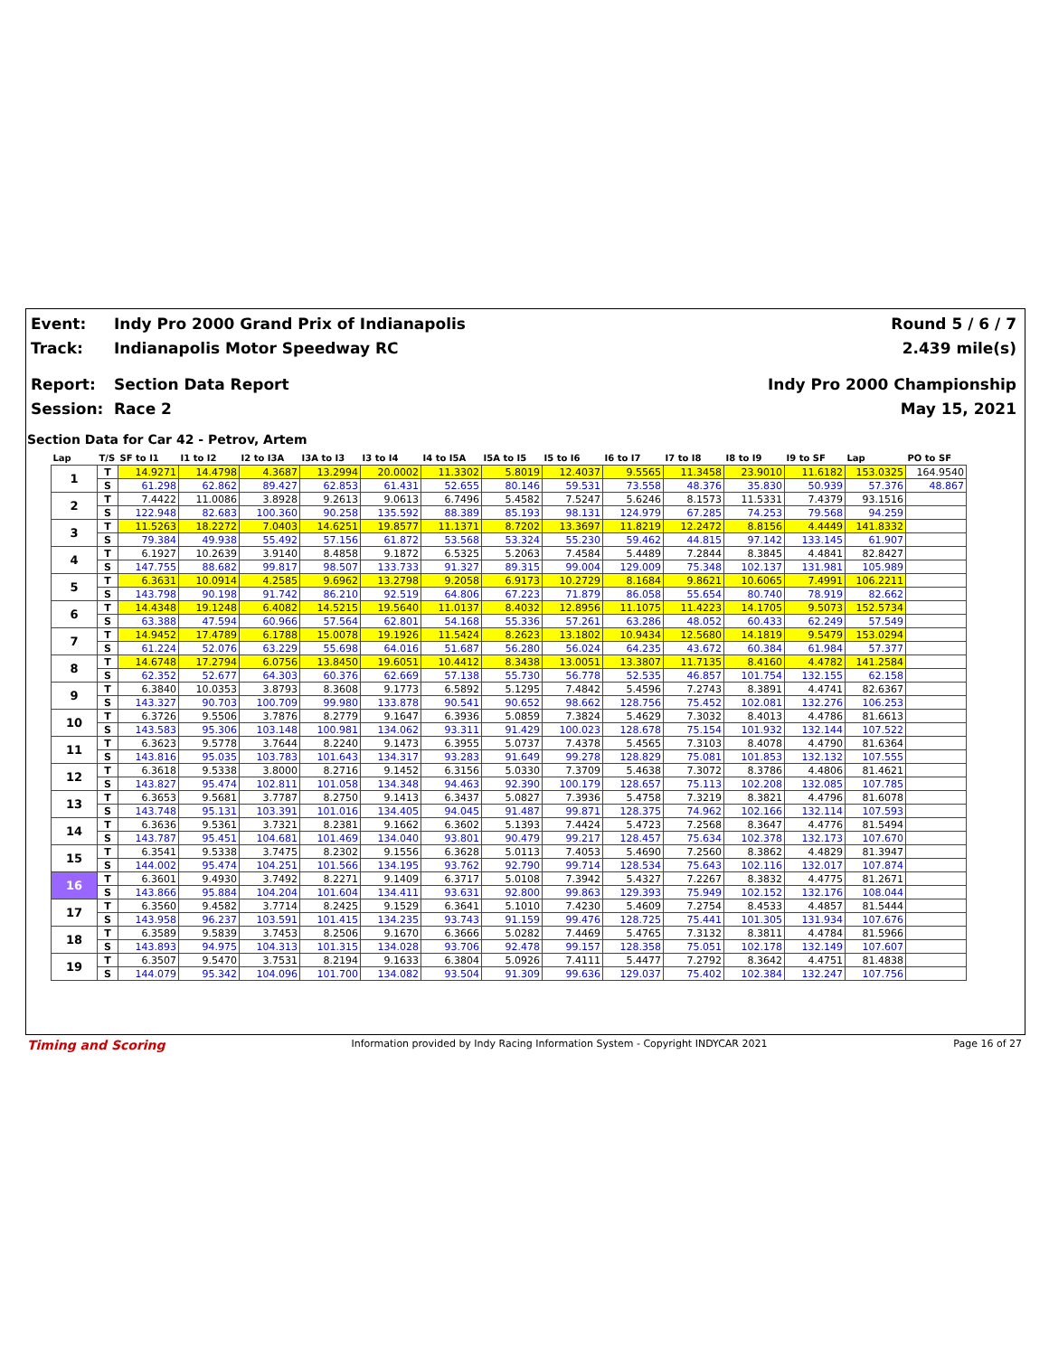Event: Indy Pro 2000 Grand Prix of Indianapolis Round 5 / 6 / 7
Track: Indianapolis Motor Speedway RC 2.439 mile(s)
Report: Section Data Report Indy Pro 2000 Championship
Session: Race 2 May 15, 2021
Section Data for Car 42 - Petrov, Artem
| Lap | T/S | SF to I1 | I1 to I2 | I2 to I3A | I3A to I3 | I3 to I4 | I4 to I5A | I5A to I5 | I5 to I6 | I6 to I7 | I7 to I8 | I8 to I9 | I9 to SF | Lap | PO to SF |
| --- | --- | --- | --- | --- | --- | --- | --- | --- | --- | --- | --- | --- | --- | --- | --- |
| 1 | T | 14.9271 | 14.4798 | 4.3687 | 13.2994 | 20.0002 | 11.3302 | 5.8019 | 12.4037 | 9.5565 | 11.3458 | 23.9010 | 11.6182 | 153.0325 | 164.9540 |
| | S | 61.298 | 62.862 | 89.427 | 62.853 | 61.431 | 52.655 | 80.146 | 59.531 | 73.558 | 48.376 | 35.830 | 50.939 | 57.376 | 48.867 |
| 2 | T | 7.4422 | 11.0086 | 3.8928 | 9.2613 | 9.0613 | 6.7496 | 5.4582 | 7.5247 | 5.6246 | 8.1573 | 11.5331 | 7.4379 | 93.1516 | |
| | S | 122.948 | 82.683 | 100.360 | 90.258 | 135.592 | 88.389 | 85.193 | 98.131 | 124.979 | 67.285 | 74.253 | 79.568 | 94.259 | |
| 3 | T | 11.5263 | 18.2272 | 7.0403 | 14.6251 | 19.8577 | 11.1371 | 8.7202 | 13.3697 | 11.8219 | 12.2472 | 8.8156 | 4.4449 | 141.8332 | |
| | S | 79.384 | 49.938 | 55.492 | 57.156 | 61.872 | 53.568 | 53.324 | 55.230 | 59.462 | 44.815 | 97.142 | 133.145 | 61.907 | |
| 4 | T | 6.1927 | 10.2639 | 3.9140 | 8.4858 | 9.1872 | 6.5325 | 5.2063 | 7.4584 | 5.4489 | 7.2844 | 8.3845 | 4.4841 | 82.8427 | |
| | S | 147.755 | 88.682 | 99.817 | 98.507 | 133.733 | 91.327 | 89.315 | 99.004 | 129.009 | 75.348 | 102.137 | 131.981 | 105.989 | |
| 5 | T | 6.3631 | 10.0914 | 4.2585 | 9.6962 | 13.2798 | 9.2058 | 6.9173 | 10.2729 | 8.1684 | 9.8621 | 10.6065 | 7.4991 | 106.2211 | |
| | S | 143.798 | 90.198 | 91.742 | 86.210 | 92.519 | 64.806 | 67.223 | 71.879 | 86.058 | 55.654 | 80.740 | 78.919 | 82.662 | |
| 6 | T | 14.4348 | 19.1248 | 6.4082 | 14.5215 | 19.5640 | 11.0137 | 8.4032 | 12.8956 | 11.1075 | 11.4223 | 14.1705 | 9.5073 | 152.5734 | |
| | S | 63.388 | 47.594 | 60.966 | 57.564 | 62.801 | 54.168 | 55.336 | 57.261 | 63.286 | 48.052 | 60.433 | 62.249 | 57.549 | |
| 7 | T | 14.9452 | 17.4789 | 6.1788 | 15.0078 | 19.1926 | 11.5424 | 8.2623 | 13.1802 | 10.9434 | 12.5680 | 14.1819 | 9.5479 | 153.0294 | |
| | S | 61.224 | 52.076 | 63.229 | 55.698 | 64.016 | 51.687 | 56.280 | 56.024 | 64.235 | 43.672 | 60.384 | 61.984 | 57.377 | |
| 8 | T | 14.6748 | 17.2794 | 6.0756 | 13.8450 | 19.6051 | 10.4412 | 8.3438 | 13.0051 | 13.3807 | 11.7135 | 8.4160 | 4.4782 | 141.2584 | |
| | S | 62.352 | 52.677 | 64.303 | 60.376 | 62.669 | 57.138 | 55.730 | 56.778 | 52.535 | 46.857 | 101.754 | 132.155 | 62.158 | |
| 9 | T | 6.3840 | 10.0353 | 3.8793 | 8.3608 | 9.1773 | 6.5892 | 5.1295 | 7.4842 | 5.4596 | 7.2743 | 8.3891 | 4.4741 | 82.6367 | |
| | S | 143.327 | 90.703 | 100.709 | 99.980 | 133.878 | 90.541 | 90.652 | 98.662 | 128.756 | 75.452 | 102.081 | 132.276 | 106.253 | |
| 10 | T | 6.3726 | 9.5506 | 3.7876 | 8.2779 | 9.1647 | 6.3936 | 5.0859 | 7.3824 | 5.4629 | 7.3032 | 8.4013 | 4.4786 | 81.6613 | |
| | S | 143.583 | 95.306 | 103.148 | 100.981 | 134.062 | 93.311 | 91.429 | 100.023 | 128.678 | 75.154 | 101.932 | 132.144 | 107.522 | |
| 11 | T | 6.3623 | 9.5778 | 3.7644 | 8.2240 | 9.1473 | 6.3955 | 5.0737 | 7.4378 | 5.4565 | 7.3103 | 8.4078 | 4.4790 | 81.6364 | |
| | S | 143.816 | 95.035 | 103.783 | 101.643 | 134.317 | 93.283 | 91.649 | 99.278 | 128.829 | 75.081 | 101.853 | 132.132 | 107.555 | |
| 12 | T | 6.3618 | 9.5338 | 3.8000 | 8.2716 | 9.1452 | 6.3156 | 5.0330 | 7.3709 | 5.4638 | 7.3072 | 8.3786 | 4.4806 | 81.4621 | |
| | S | 143.827 | 95.474 | 102.811 | 101.058 | 134.348 | 94.463 | 92.390 | 100.179 | 128.657 | 75.113 | 102.208 | 132.085 | 107.785 | |
| 13 | T | 6.3653 | 9.5681 | 3.7787 | 8.2750 | 9.1413 | 6.3437 | 5.0827 | 7.3936 | 5.4758 | 7.3219 | 8.3821 | 4.4796 | 81.6078 | |
| | S | 143.748 | 95.131 | 103.391 | 101.016 | 134.405 | 94.045 | 91.487 | 99.871 | 128.375 | 74.962 | 102.166 | 132.114 | 107.593 | |
| 14 | T | 6.3636 | 9.5361 | 3.7321 | 8.2381 | 9.1662 | 6.3602 | 5.1393 | 7.4424 | 5.4723 | 7.2568 | 8.3647 | 4.4776 | 81.5494 | |
| | S | 143.787 | 95.451 | 104.681 | 101.469 | 134.040 | 93.801 | 90.479 | 99.217 | 128.457 | 75.634 | 102.378 | 132.173 | 107.670 | |
| 15 | T | 6.3541 | 9.5338 | 3.7475 | 8.2302 | 9.1556 | 6.3628 | 5.0113 | 7.4053 | 5.4690 | 7.2560 | 8.3862 | 4.4829 | 81.3947 | |
| | S | 144.002 | 95.474 | 104.251 | 101.566 | 134.195 | 93.762 | 92.790 | 99.714 | 128.534 | 75.643 | 102.116 | 132.017 | 107.874 | |
| 16 | T | 6.3601 | 9.4930 | 3.7492 | 8.2271 | 9.1409 | 6.3717 | 5.0108 | 7.3942 | 5.4327 | 7.2267 | 8.3832 | 4.4775 | 81.2671 | |
| | S | 143.866 | 95.884 | 104.204 | 101.604 | 134.411 | 93.631 | 92.800 | 99.863 | 129.393 | 75.949 | 102.152 | 132.176 | 108.044 | |
| 17 | T | 6.3560 | 9.4582 | 3.7714 | 8.2425 | 9.1529 | 6.3641 | 5.1010 | 7.4230 | 5.4609 | 7.2754 | 8.4533 | 4.4857 | 81.5444 | |
| | S | 143.958 | 96.237 | 103.591 | 101.415 | 134.235 | 93.743 | 91.159 | 99.476 | 128.725 | 75.441 | 101.305 | 131.934 | 107.676 | |
| 18 | T | 6.3589 | 9.5839 | 3.7453 | 8.2506 | 9.1670 | 6.3666 | 5.0282 | 7.4469 | 5.4765 | 7.3132 | 8.3811 | 4.4784 | 81.5966 | |
| | S | 143.893 | 94.975 | 104.313 | 101.315 | 134.028 | 93.706 | 92.478 | 99.157 | 128.358 | 75.051 | 102.178 | 132.149 | 107.607 | |
| 19 | T | 6.3507 | 9.5470 | 3.7531 | 8.2194 | 9.1633 | 6.3804 | 5.0926 | 7.4111 | 5.4477 | 7.2792 | 8.3642 | 4.4751 | 81.4838 | |
| | S | 144.079 | 95.342 | 104.096 | 101.700 | 134.082 | 93.504 | 91.309 | 99.636 | 129.037 | 75.402 | 102.384 | 132.247 | 107.756 | |
Timing and Scoring Information provided by Indy Racing Information System - Copyright INDYCAR 2021 Page 16 of 27